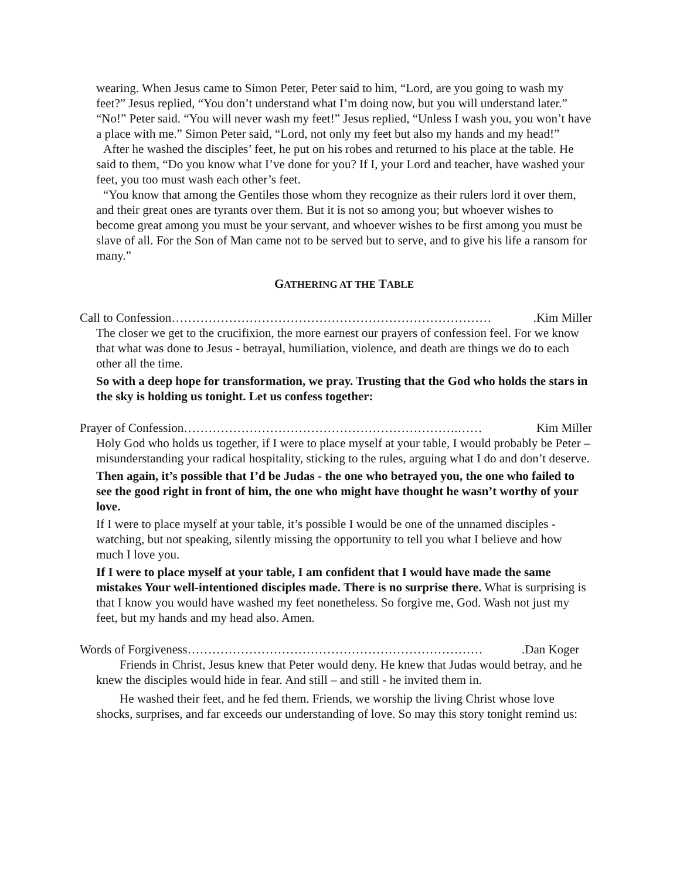wearing. When Jesus came to Simon Peter, Peter said to him, “Lord, are you going to wash my feet?” Jesus replied, “You don’t understand what I’m doing now, but you will understand later.” “No!” Peter said. “You will never wash my feet!” Jesus replied, “Unless I wash you, you won’t have a place with me.” Simon Peter said, “Lord, not only my feet but also my hands and my head!”
After he washed the disciples’ feet, he put on his robes and returned to his place at the table. He said to them, “Do you know what I’ve done for you? If I, your Lord and teacher, have washed your feet, you too must wash each other’s feet.
“You know that among the Gentiles those whom they recognize as their rulers lord it over them, and their great ones are tyrants over them. But it is not so among you; but whoever wishes to become great among you must be your servant, and whoever wishes to be first among you must be slave of all. For the Son of Man came not to be served but to serve, and to give his life a ransom for many.”
GATHERING AT THE TABLE
Call to Confession…………………………………………………………………….Kim Miller
The closer we get to the crucifixion, the more earnest our prayers of confession feel. For we know that what was done to Jesus - betrayal, humiliation, violence, and death are things we do to each other all the time.
So with a deep hope for transformation, we pray. Trusting that the God who holds the stars in the sky is holding us tonight. Let us confess together:
Prayer of Confession………………………………………………………….…… Kim Miller
Holy God who holds us together, if I were to place myself at your table, I would probably be Peter – misunderstanding your radical hospitality, sticking to the rules, arguing what I do and don’t deserve.
Then again, it’s possible that I’d be Judas - the one who betrayed you, the one who failed to see the good right in front of him, the one who might have thought he wasn’t worthy of your love.
If I were to place myself at your table, it’s possible I would be one of the unnamed disciples - watching, but not speaking, silently missing the opportunity to tell you what I believe and how much I love you.
If I were to place myself at your table, I am confident that I would have made the same mistakes Your well-intentioned disciples made. There is no surprise there. What is surprising is that I know you would have washed my feet nonetheless. So forgive me, God. Wash not just my feet, but my hands and my head also. Amen.
Words of Forgiveness……………………………………………………………….Dan Koger
Friends in Christ, Jesus knew that Peter would deny. He knew that Judas would betray, and he knew the disciples would hide in fear. And still – and still - he invited them in.
He washed their feet, and he fed them. Friends, we worship the living Christ whose love shocks, surprises, and far exceeds our understanding of love. So may this story tonight remind us: